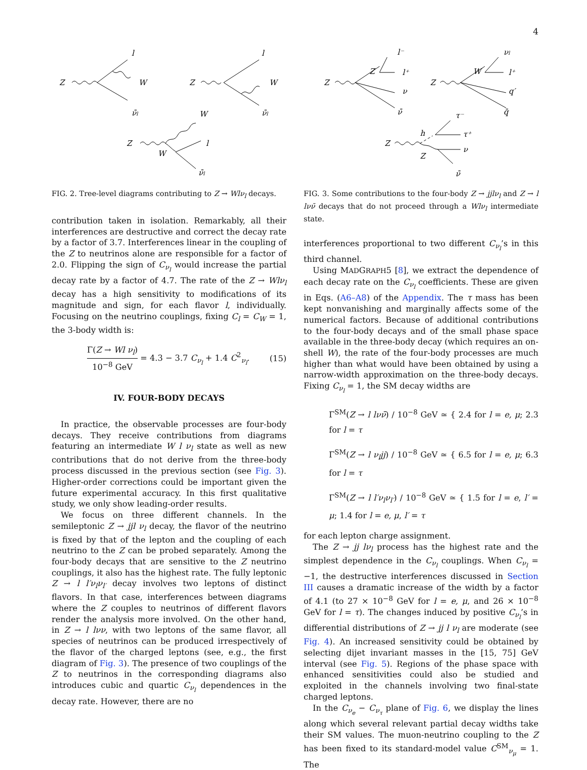4
Z
l
W
ν̄l
Z
l
W
ν̄l
W
Z
W
l
ν̄l
FIG. 2. Tree-level diagrams contributing to Z → Wlν<sub>l</sub> decays.
contribution taken in isolation. Remarkably, all their interferences are destructive and correct the decay rate by a factor of 3.7. Interferences linear in the coupling of the Z to neutrinos alone are responsible for a factor of 2.0. Flipping the sign of C<sub>ν<sub>l</sub></sub> would increase the partial decay rate by a factor of 4.7. The rate of the Z → Wlν<sub>l</sub> decay has a high sensitivity to modifications of its magnitude and sign, for each flavor l, individually. Focusing on the neutrino couplings, fixing C<sub>l</sub> = C<sub>W</sub> = 1, the 3-body width is:
Γ(Z → Wl ν<sub>l</sub>) 10<sup>−8</sup> GeV = 4.3 − 3.7 C<sub>ν<sub>l</sub></sub> + 1.4 C<sup>2</sup><sub>ν<sub>l</sub></sub>. (15)
IV. FOUR-BODY DECAYS
In practice, the observable processes are four-body decays. They receive contributions from diagrams featuring an intermediate W l ν<sub>l</sub> state as well as new contributions that do not derive from the three-body process discussed in the previous section (see Fig. 3). Higher-order corrections could be important given the future experimental accuracy. In this first qualitative study, we only show leading-order results.
We focus on three different channels. In the semileptonic Z → jjl ν<sub>l</sub> decay, the flavor of the neutrino is fixed by that of the lepton and the coupling of each neutrino to the Z can be probed separately. Among the four-body decays that are sensitive to the Z neutrino couplings, it also has the highest rate. The fully leptonic Z → l l′ν<sub>l</sub>ν<sub>l′</sub> decay involves two leptons of distinct flavors. In that case, interferences between diagrams where the Z couples to neutrinos of different flavors render the analysis more involved. On the other hand, in Z → l lνν, with two leptons of the same flavor, all species of neutrinos can be produced irrespectively of the flavor of the charged leptons (see, e.g., the first diagram of Fig. 3). The presence of two couplings of the Z to neutrinos in the corresponding diagrams also introduces cubic and quartic C<sub>ν<sub>l</sub></sub> dependences in the decay rate. However, there are no
Z
l⁻
Z
l⁺
ν
ν̄
Z
νl
W
l⁺
q′
q̄
τ⁻
h
τ⁺
Z
Z
ν
ν̄
FIG. 3. Some contributions to the four-body Z → jjlν<sub>l</sub> and Z → l lνν̄ decays that do not proceed through a Wlν<sub>l</sub> intermediate state.
interferences proportional to two different C<sub>ν<sub>l</sub></sub>’s in this third channel.
Using MADGRAPH5 [8], we extract the dependence of each decay rate on the C<sub>ν<sub>l</sub></sub> coefficients. These are given in Eqs. (A6–A8) of the Appendix. The τ mass has been kept nonvanishing and marginally affects some of the numerical factors. Because of additional contributions to the four-body decays and of the small phase space available in the three-body decay (which requires an on-shell W), the rate of the four-body processes are much higher than what would have been obtained by using a narrow-width approximation on the three-body decays. Fixing C<sub>ν<sub>l</sub></sub> = 1, the SM decay widths are
Γ<sup>SM</sup>(Z → l lνν̄) / 10<sup>−8</sup> GeV ≃ { 2.4 for l = e, μ; 2.3 for l = τ
Γ<sup>SM</sup>(Z → l ν<sub>l</sub>jj) / 10<sup>−8</sup> GeV ≃ { 6.5 for l = e, μ; 6.3 for l = τ
Γ<sup>SM</sup>(Z → l l′ν<sub>l</sub>ν<sub>l′</sub>) / 10<sup>−8</sup> GeV ≃ { 1.5 for l = e, l′ = μ; 1.4 for l = e, μ, l′ = τ
for each lepton charge assignment.
The Z → jj lν<sub>l</sub> process has the highest rate and the simplest dependence in the C<sub>ν<sub>l</sub></sub> couplings. When C<sub>ν<sub>l</sub></sub> = −1, the destructive interferences discussed in Section III causes a dramatic increase of the width by a factor of 4.1 (to 27 × 10<sup>−8</sup> GeV for l = e, μ, and 26 × 10<sup>−8</sup> GeV for l = τ). The changes induced by positive C<sub>ν<sub>l</sub></sub>’s in differential distributions of Z → jj l ν<sub>l</sub> are moderate (see Fig. 4). An increased sensitivity could be obtained by selecting dijet invariant masses in the [15, 75] GeV interval (see Fig. 5). Regions of the phase space with enhanced sensitivities could also be studied and exploited in the channels involving two final-state charged leptons.
In the C<sub>ν<sub>e</sub></sub> − C<sub>ν<sub>τ</sub></sub> plane of Fig. 6, we display the lines along which several relevant partial decay widths take their SM values. The muon-neutrino coupling to the Z has been fixed to its standard-model value C<sup>SM</sup><sub>ν<sub>μ</sub></sub> = 1. The